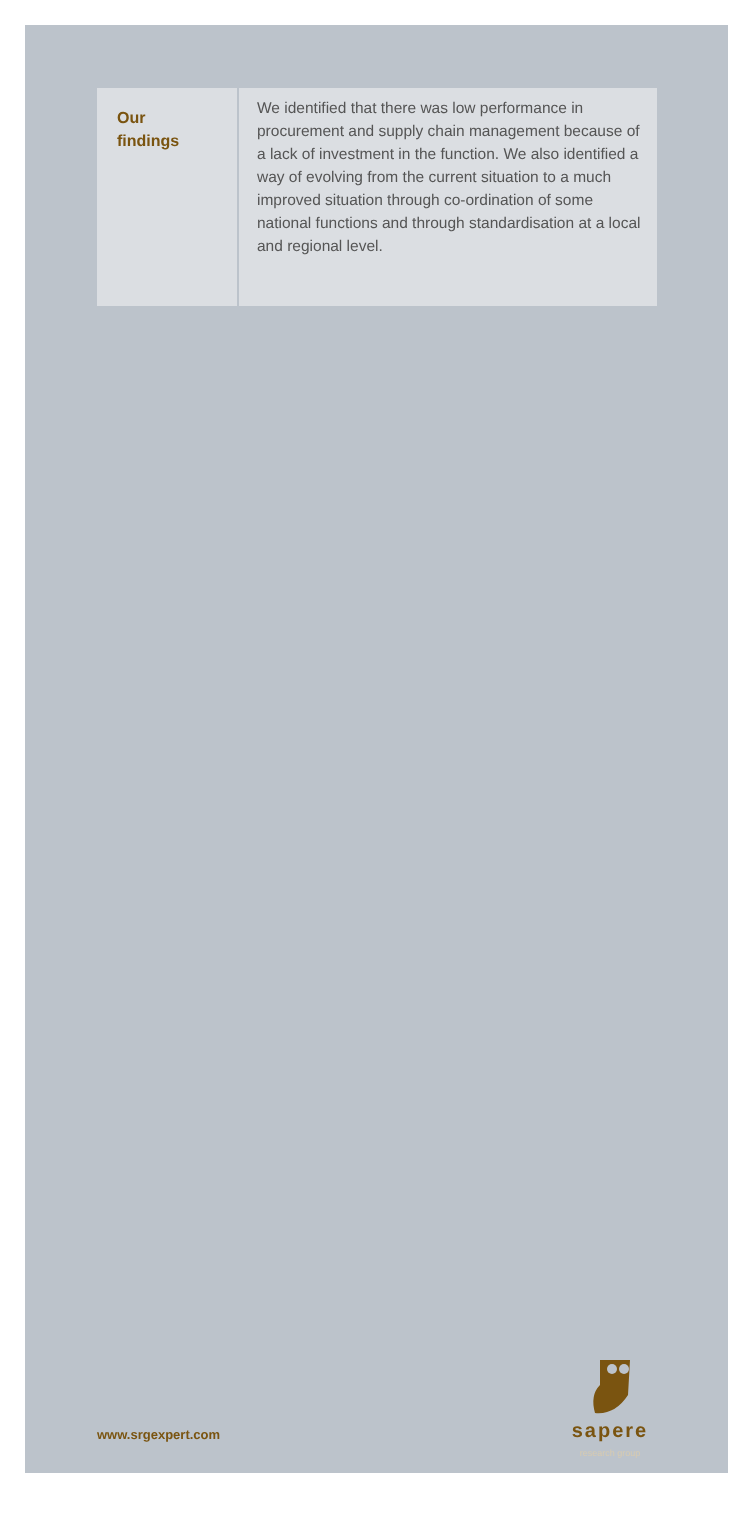Our
findings
We identified that there was low performance in procurement and supply chain management because of a lack of investment in the function. We also identified a way of evolving from the current situation to a much improved situation through co-ordination of some national functions and through standardisation at a local and regional level.
sapere
research group
www.srgexpert.com